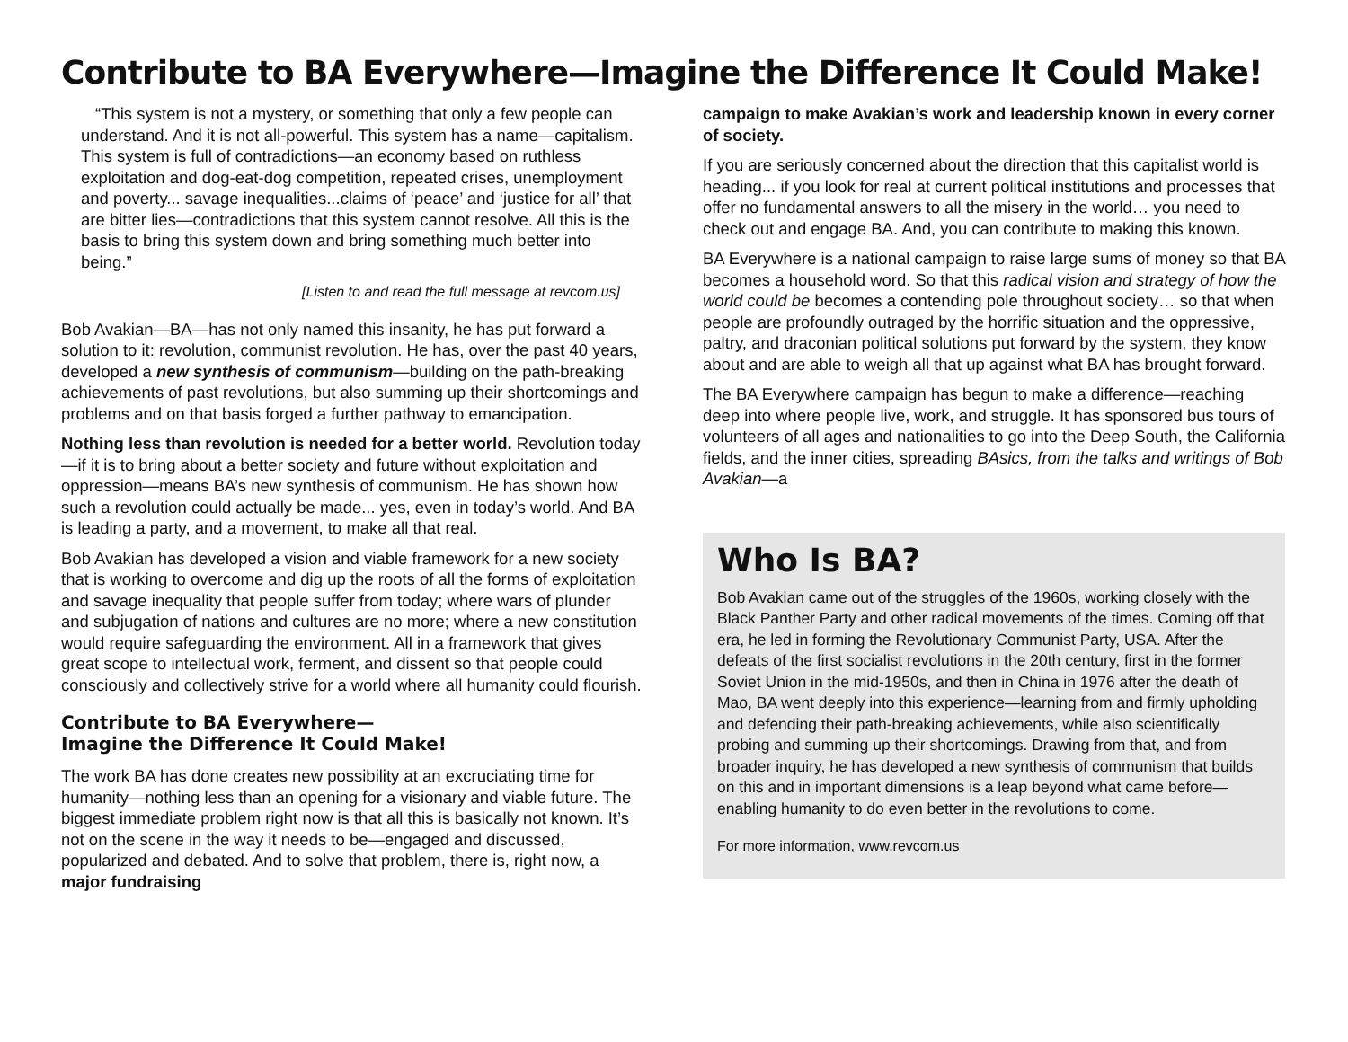Contribute to BA Everywhere—Imagine the Difference It Could Make!
“This system is not a mystery, or something that only a few people can understand. And it is not all-powerful. This system has a name—capitalism. This system is full of contradictions—an economy based on ruthless exploitation and dog-eat-dog competition, repeated crises, unemployment and poverty... savage inequalities...claims of ‘peace’ and ‘justice for all’ that are bitter lies—contradictions that this system cannot resolve. All this is the basis to bring this system down and bring something much better into being.”
[Listen to and read the full message at revcom.us]
Bob Avakian—BA—has not only named this insanity, he has put forward a solution to it: revolution, communist revolution. He has, over the past 40 years, developed a new synthesis of communism—building on the path-breaking achievements of past revolutions, but also summing up their shortcomings and problems and on that basis forged a further pathway to emancipation.
Nothing less than revolution is needed for a better world. Revolution today—if it is to bring about a better society and future without exploitation and oppression—means BA’s new synthesis of communism. He has shown how such a revolution could actually be made... yes, even in today’s world. And BA is leading a party, and a movement, to make all that real.
Bob Avakian has developed a vision and viable framework for a new society that is working to overcome and dig up the roots of all the forms of exploitation and savage inequality that people suffer from today; where wars of plunder and subjugation of nations and cultures are no more; where a new constitution would require safeguarding the environment. All in a framework that gives great scope to intellectual work, ferment, and dissent so that people could consciously and collectively strive for a world where all humanity could flourish.
Contribute to BA Everywhere—
Imagine the Difference It Could Make!
The work BA has done creates new possibility at an excruciating time for humanity—nothing less than an opening for a visionary and viable future. The biggest immediate problem right now is that all this is basically not known. It’s not on the scene in the way it needs to be—engaged and discussed, popularized and debated. And to solve that problem, there is, right now, a major fundraising
campaign to make Avakian’s work and leadership known in every corner of society.
If you are seriously concerned about the direction that this capitalist world is heading... if you look for real at current political institutions and processes that offer no fundamental answers to all the misery in the world… you need to check out and engage BA. And, you can contribute to making this known.
BA Everywhere is a national campaign to raise large sums of money so that BA becomes a household word. So that this radical vision and strategy of how the world could be becomes a contending pole throughout society… so that when people are profoundly outraged by the horrific situation and the oppressive, paltry, and draconian political solutions put forward by the system, they know about and are able to weigh all that up against what BA has brought forward.
The BA Everywhere campaign has begun to make a difference—reaching deep into where people live, work, and struggle. It has sponsored bus tours of volunteers of all ages and nationalities to go into the Deep South, the California fields, and the inner cities, spreading BAsics, from the talks and writings of Bob Avakian—a
Who Is BA?
Bob Avakian came out of the struggles of the 1960s, working closely with the Black Panther Party and other radical movements of the times. Coming off that era, he led in forming the Revolutionary Communist Party, USA. After the defeats of the first socialist revolutions in the 20th century, first in the former Soviet Union in the mid-1950s, and then in China in 1976 after the death of Mao, BA went deeply into this experience—learning from and firmly upholding and defending their path-breaking achievements, while also scientifically probing and summing up their shortcomings. Drawing from that, and from broader inquiry, he has developed a new synthesis of communism that builds on this and in important dimensions is a leap beyond what came before—enabling humanity to do even better in the revolutions to come.
For more information, www.revcom.us